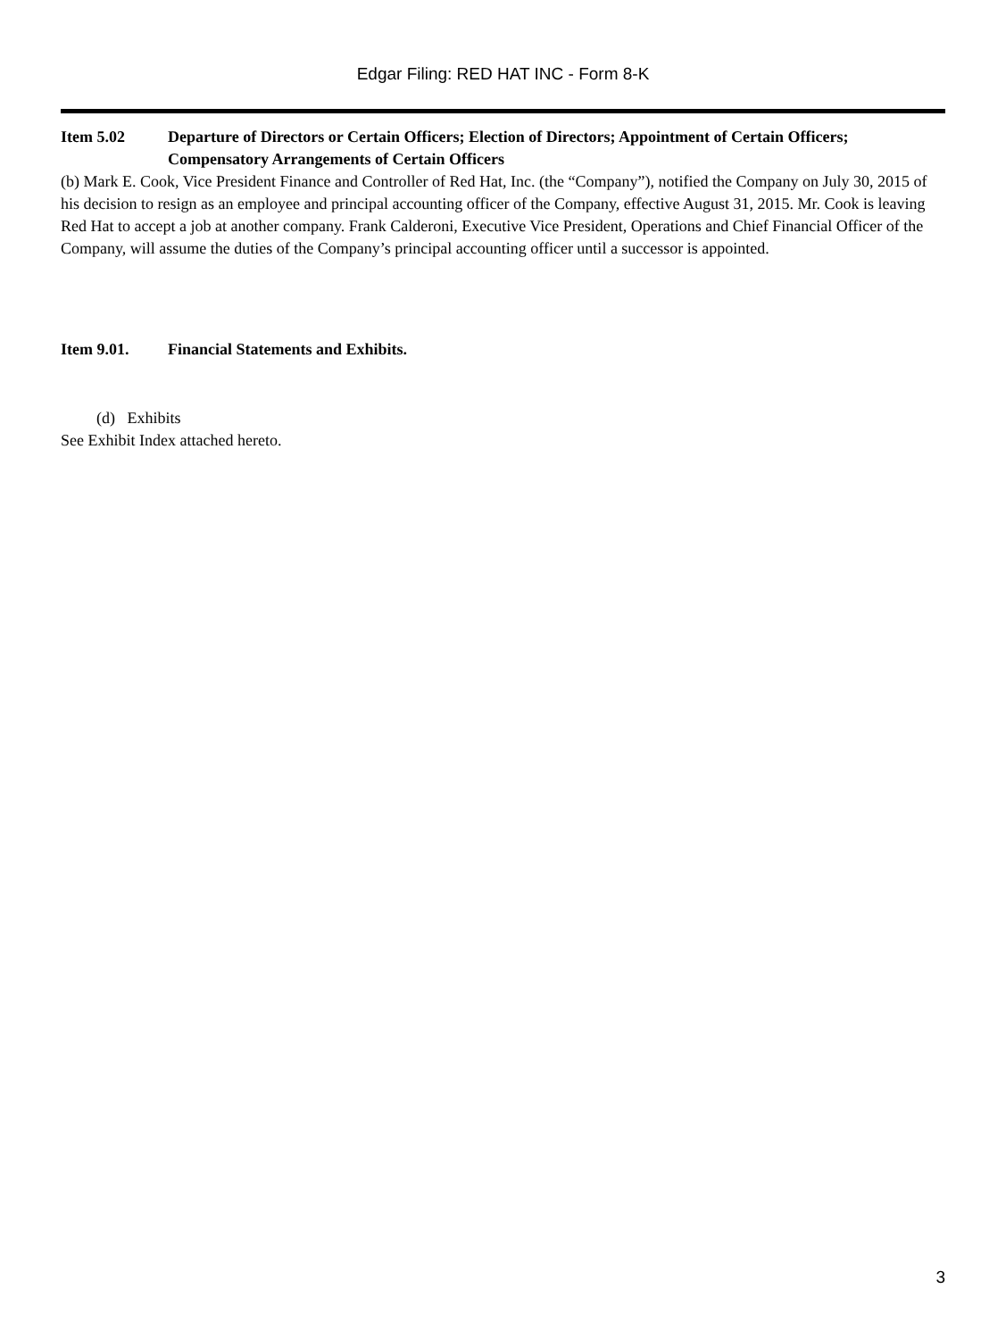Edgar Filing: RED HAT INC - Form 8-K
Item 5.02 Departure of Directors or Certain Officers; Election of Directors; Appointment of Certain Officers; Compensatory Arrangements of Certain Officers
(b) Mark E. Cook, Vice President Finance and Controller of Red Hat, Inc. (the “Company”), notified the Company on July 30, 2015 of his decision to resign as an employee and principal accounting officer of the Company, effective August 31, 2015. Mr. Cook is leaving Red Hat to accept a job at another company. Frank Calderoni, Executive Vice President, Operations and Chief Financial Officer of the Company, will assume the duties of the Company’s principal accounting officer until a successor is appointed.
Item 9.01. Financial Statements and Exhibits.
(d) Exhibits
See Exhibit Index attached hereto.
3